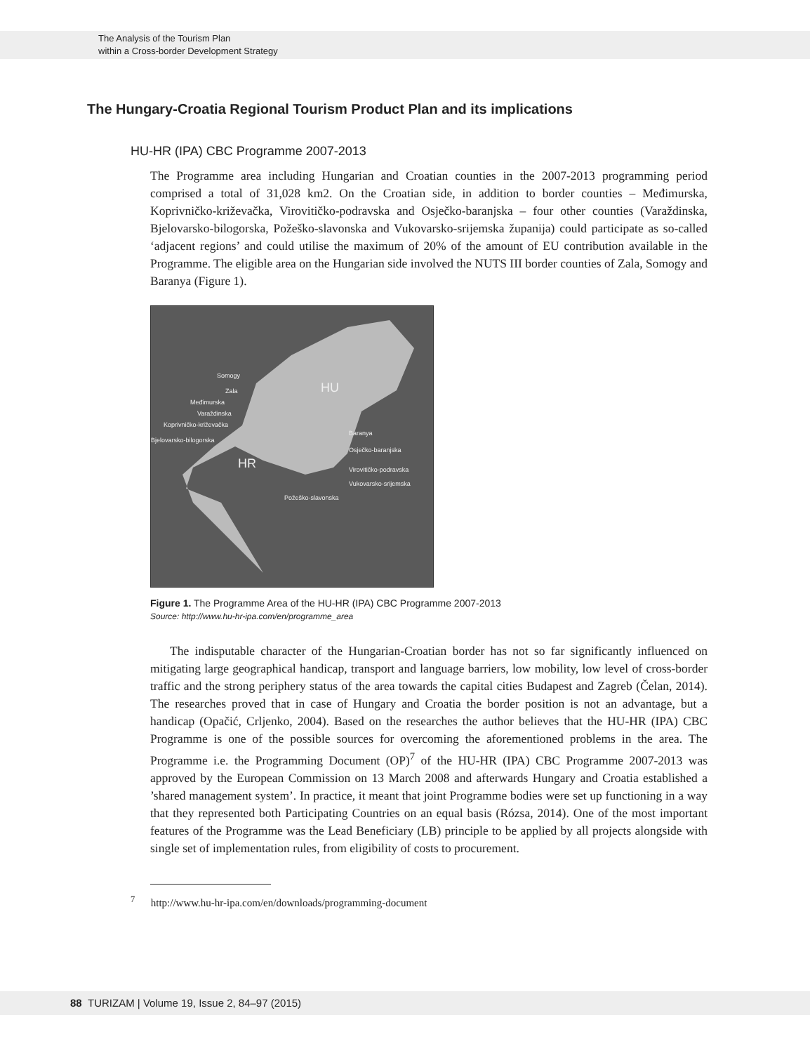The Analysis of the Tourism Plan
within a Cross-border Development Strategy
The Hungary-Croatia Regional Tourism Product Plan and its implications
HU-HR (IPA) CBC Programme 2007-2013
The Programme area including Hungarian and Croatian counties in the 2007-2013 programming period comprised a total of 31,028 km2. On the Croatian side, in addition to border counties – Međimurska, Koprivničko-križevačka, Virovitičko-podravska and Osječko-baranjska – four other counties (Varaždinska, Bjelovarsko-bilogorska, Požeško-slavonska and Vukovarsko-srijemska županija) could participate as so-called ‘adjacent regions’ and could utilise the maximum of 20% of the amount of EU contribution available in the Programme. The eligible area on the Hungarian side involved the NUTS III border counties of Zala, Somogy and Baranya (Figure 1).
Somogy
Zala HU
Međimurska
Varaždinska
Koprivničko-križevačka
Baranya
Bjelovarsko-bilogorska
Osječko-baranjska
HR Virovitičko-podravska
Vukovarsko-srijemska
Požeško-slavonska
Figure 1. The Programme Area of the HU-HR (IPA) CBC Programme 2007-2013
Source: http://www.hu-hr-ipa.com/en/programme_area
The indisputable character of the Hungarian-Croatian border has not so far significantly influenced on mitigating large geographical handicap, transport and language barriers, low mobility, low level of cross-border traffic and the strong periphery status of the area towards the capital cities Budapest and Zagreb (Čelan, 2014). The researches proved that in case of Hungary and Croatia the border position is not an advantage, but a handicap (Opačić, Crljenko, 2004). Based on the researches the author believes that the HU-HR (IPA) CBC Programme is one of the possible sources for overcoming the aforementioned problems in the area. The Programme i.e. the Programming Document (OP)<sup>7</sup> of the HU-HR (IPA) CBC Programme 2007-2013 was approved by the European Commission on 13 March 2008 and afterwards Hungary and Croatia established a ’shared management system’. In practice, it meant that joint Programme bodies were set up functioning in a way that they represented both Participating Countries on an equal basis (Rózsa, 2014). One of the most important features of the Programme was the Lead Beneficiary (LB) principle to be applied by all projects alongside with single set of implementation rules, from eligibility of costs to procurement.
<sup>7</sup> http://www.hu-hr-ipa.com/en/downloads/programming-document
88 TURIZAM | Volume 19, Issue 2, 84–97 (2015)